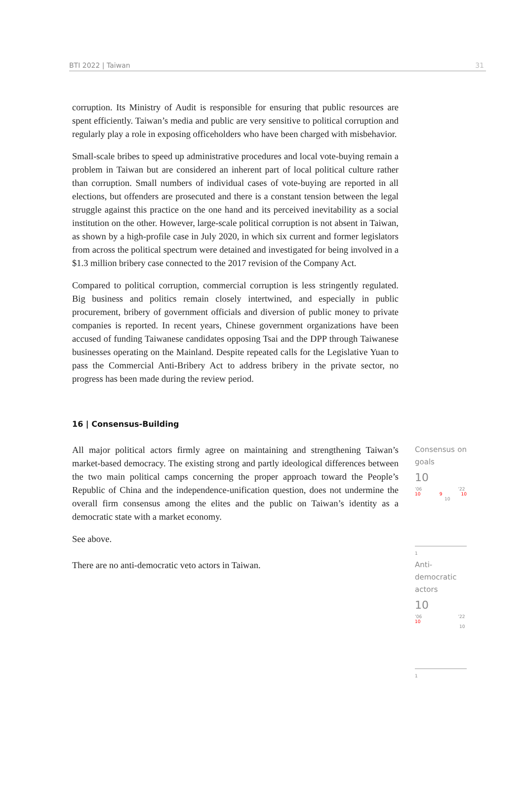BTI 2022 | Taiwan 31
corruption. Its Ministry of Audit is responsible for ensuring that public resources are spent efficiently. Taiwan’s media and public are very sensitive to political corruption and regularly play a role in exposing officeholders who have been charged with misbehavior.
Small-scale bribes to speed up administrative procedures and local vote-buying remain a problem in Taiwan but are considered an inherent part of local political culture rather than corruption. Small numbers of individual cases of vote-buying are reported in all elections, but offenders are prosecuted and there is a constant tension between the legal struggle against this practice on the one hand and its perceived inevitability as a social institution on the other. However, large-scale political corruption is not absent in Taiwan, as shown by a high-profile case in July 2020, in which six current and former legislators from across the political spectrum were detained and investigated for being involved in a $1.3 million bribery case connected to the 2017 revision of the Company Act.
Compared to political corruption, commercial corruption is less stringently regulated. Big business and politics remain closely intertwined, and especially in public procurement, bribery of government officials and diversion of public money to private companies is reported. In recent years, Chinese government organizations have been accused of funding Taiwanese candidates opposing Tsai and the DPP through Taiwanese businesses operating on the Mainland. Despite repeated calls for the Legislative Yuan to pass the Commercial Anti-Bribery Act to address bribery in the private sector, no progress has been made during the review period.
16 | Consensus-Building
All major political actors firmly agree on maintaining and strengthening Taiwan’s market-based democracy. The existing strong and partly ideological differences between the two main political camps concerning the proper approach toward the People’s Republic of China and the independence-unification question, does not undermine the overall firm consensus among the elites and the public on Taiwan’s identity as a democratic state with a market economy.
See above.
Consensus on goals
10
’06 ’22
10 9 10 10
1
There are no anti-democratic veto actors in Taiwan.
Anti-democratic actors
10
’06 ’22
10 10
1